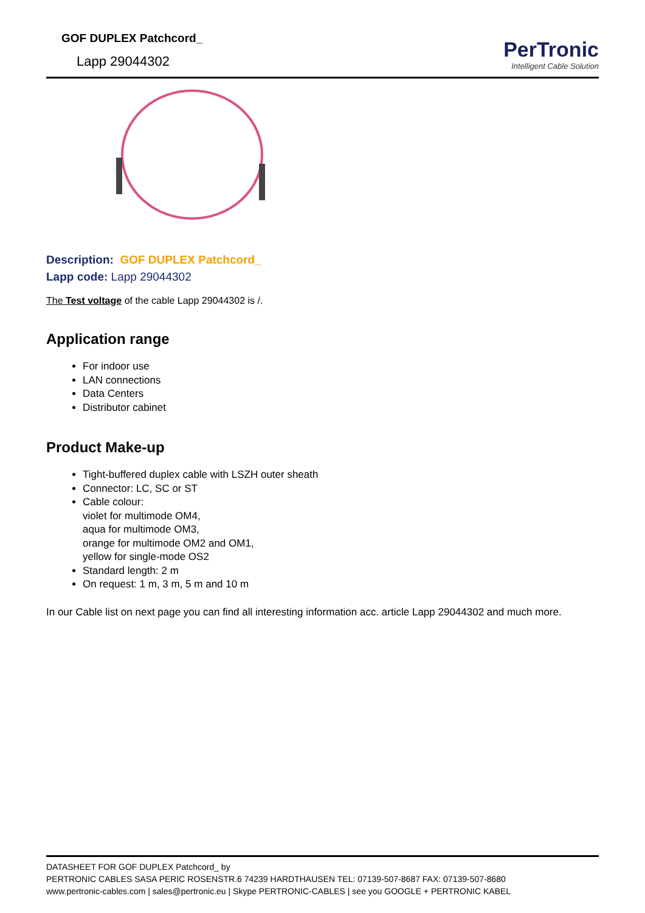GOF DUPLEX Patchcord_
Lapp 29044302
PerTronic
Intelligent Cable Solution
Description: GOF DUPLEX Patchcord_
Lapp code: Lapp 29044302
The Test voltage of the cable Lapp 29044302 is /.
Application range
For indoor use
LAN connections
Data Centers
Distributor cabinet
Product Make-up
Tight-buffered duplex cable with LSZH outer sheath
Connector: LC, SC or ST
Cable colour:
violet for multimode OM4,
aqua for multimode OM3,
orange for multimode OM2 and OM1,
yellow for single-mode OS2
Standard length: 2 m
On request: 1 m, 3 m, 5 m and 10 m
In our Cable list on next page you can find all interesting information acc. article Lapp 29044302 and much more.
DATASHEET FOR GOF DUPLEX Patchcord_ by
PERTRONIC CABLES SASA PERIC ROSENSTR.6 74239 HARDTHAUSEN TEL: 07139-507-8687 FAX: 07139-507-8680
www.pertronic-cables.com | sales@pertronic.eu | Skype PERTRONIC-CABLES | see you GOOGLE + PERTRONIC KABEL